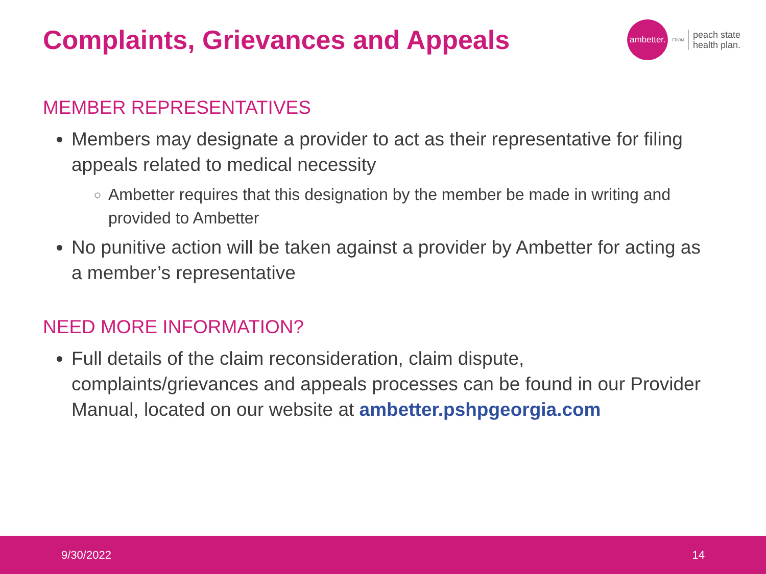Complaints, Grievances and Appeals
ambetter.
FROM
peach state
health plan.
MEMBER REPRESENTATIVES
Members may designate a provider to act as their representative for filing appeals related to medical necessity
Ambetter requires that this designation by the member be made in writing and provided to Ambetter
No punitive action will be taken against a provider by Ambetter for acting as a member’s representative
NEED MORE INFORMATION?
Full details of the claim reconsideration, claim dispute, complaints/grievances and appeals processes can be found in our Provider Manual, located on our website at ambetter.pshpgeorgia.com
9/30/2022 14